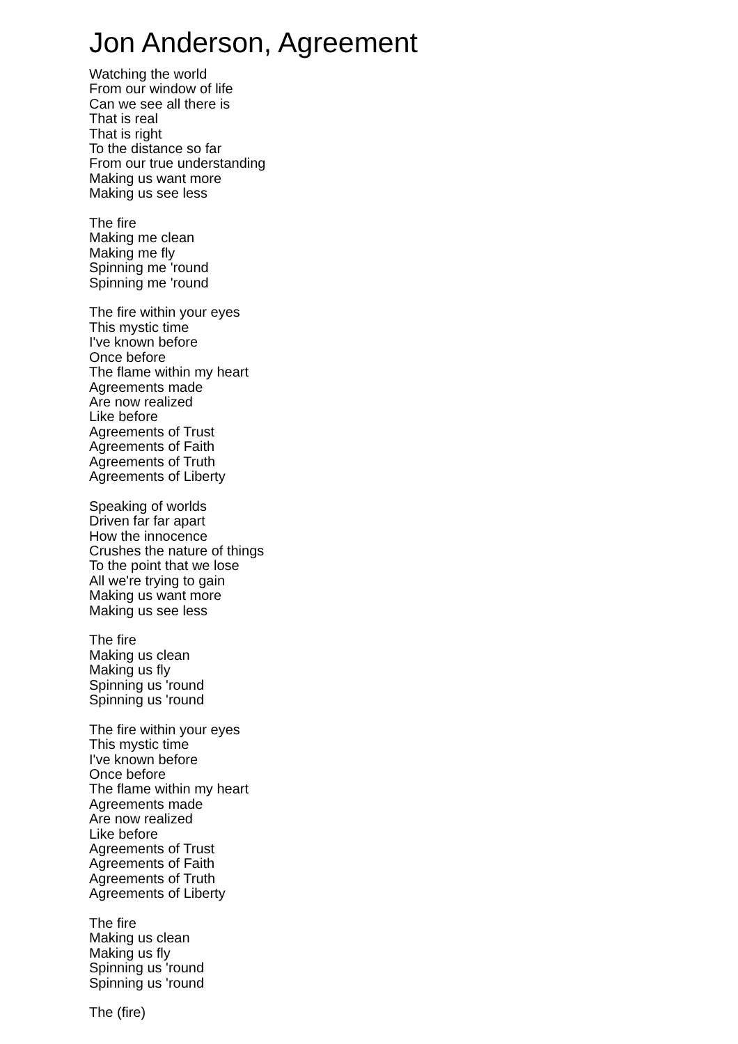Jon Anderson, Agreement
Watching the world
From our window of life
Can we see all there is
That is real
That is right
To the distance so far
From our true understanding
Making us want more
Making us see less
The fire
Making me clean
Making me fly
Spinning me 'round
Spinning me 'round
The fire within your eyes
This mystic time
I've known before
Once before
The flame within my heart
Agreements made
Are now realized
Like before
Agreements of Trust
Agreements of Faith
Agreements of Truth
Agreements of Liberty
Speaking of worlds
Driven far far apart
How the innocence
Crushes the nature of things
To the point that we lose
All we're trying to gain
Making us want more
Making us see less
The fire
Making us clean
Making us fly
Spinning us 'round
Spinning us 'round
The fire within your eyes
This mystic time
I've known before
Once before
The flame within my heart
Agreements made
Are now realized
Like before
Agreements of Trust
Agreements of Faith
Agreements of Truth
Agreements of Liberty
The fire
Making us clean
Making us fly
Spinning us 'round
Spinning us 'round
The (fire)